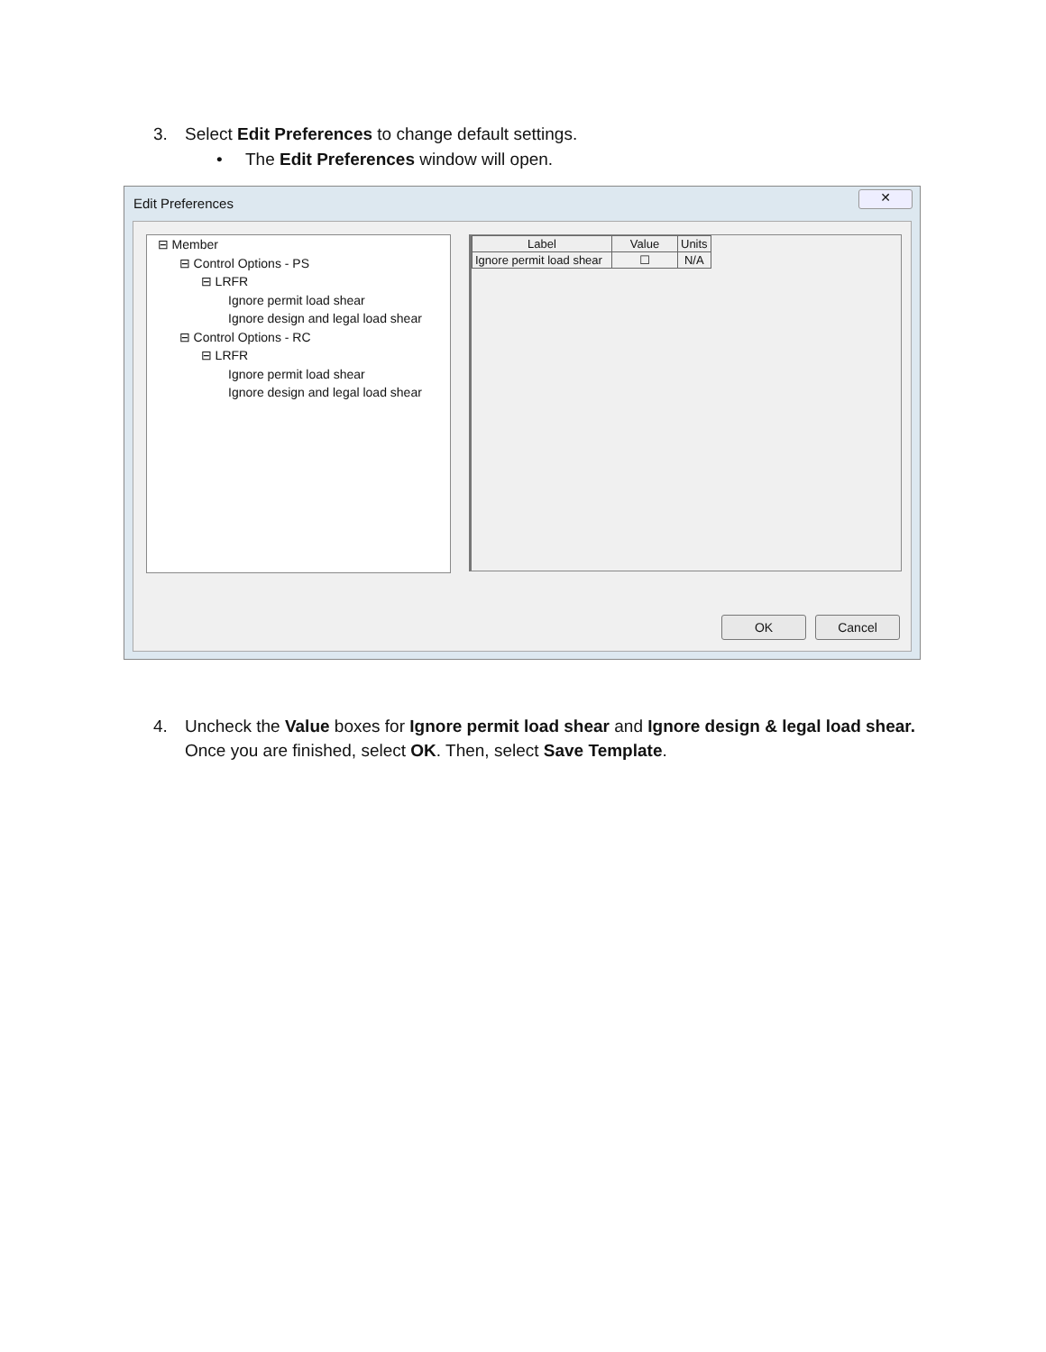3. Select Edit Preferences to change default settings.
• The Edit Preferences window will open.
Edit Preferences ✕
⊟ Member
⊟ Control Options - PS
⊟ LRFR
Ignore permit load shear
Ignore design and legal load shear
⊟ Control Options - RC
⊟ LRFR
Ignore permit load shear
Ignore design and legal load shear
| Label | Value | Units |
| --- | --- | --- |
| Ignore permit load shear | ☐ | N/A |
OK Cancel
4. Uncheck the Value boxes for Ignore permit load shear and Ignore design & legal load shear.
Once you are finished, select OK. Then, select Save Template.